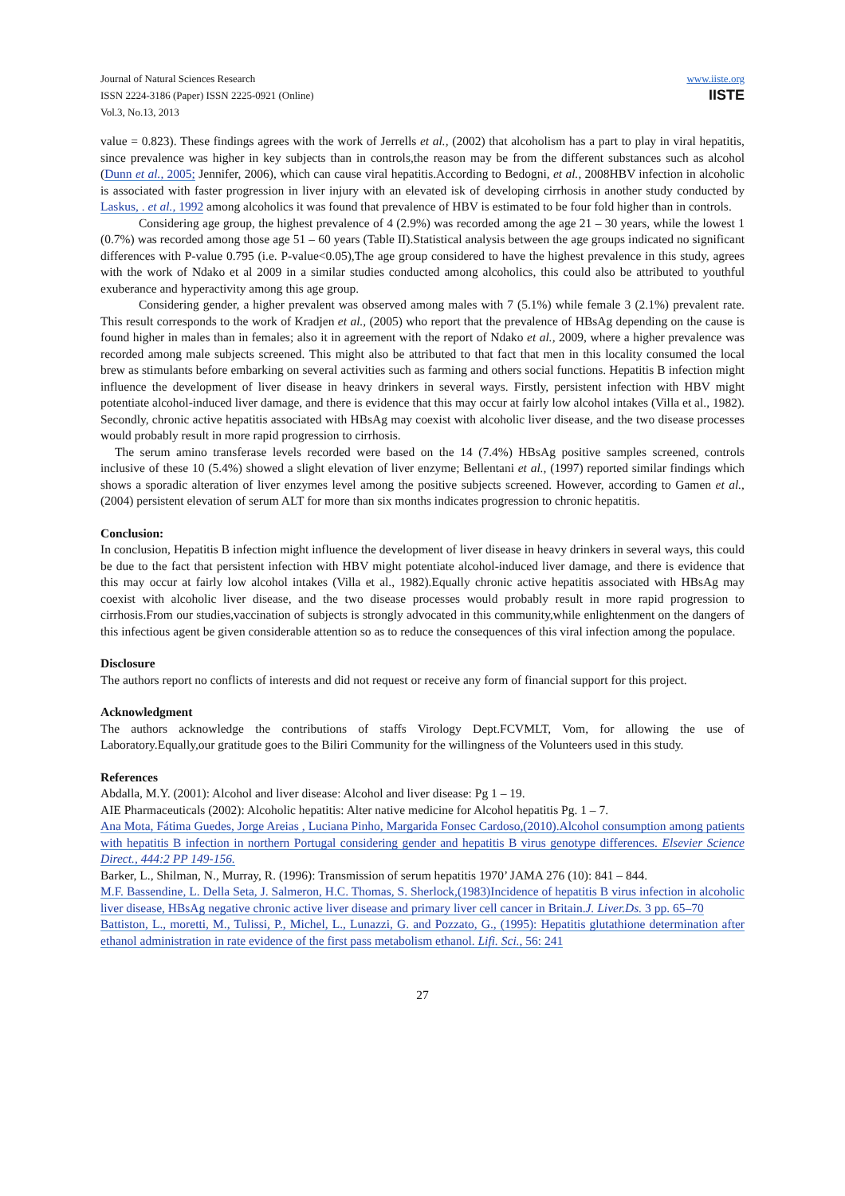Journal of Natural Sciences Research
ISSN 2224-3186 (Paper) ISSN 2225-0921 (Online)
Vol.3, No.13, 2013
www.iiste.org
IISTE
value = 0.823). These findings agrees with the work of Jerrells et al., (2002) that alcoholism has a part to play in viral hepatitis, since prevalence was higher in key subjects than in controls,the reason may be from the different substances such as alcohol (Dunn et al., 2005; Jennifer, 2006), which can cause viral hepatitis.According to Bedogni, et al., 2008HBV infection in alcoholic is associated with faster progression in liver injury with an elevated isk of developing cirrhosis in another study conducted by Laskus, . et al., 1992 among alcoholics it was found that prevalence of HBV is estimated to be four fold higher than in controls.
Considering age group, the highest prevalence of 4 (2.9%) was recorded among the age 21 – 30 years, while the lowest 1 (0.7%) was recorded among those age 51 – 60 years (Table II).Statistical analysis between the age groups indicated no significant differences with P-value 0.795 (i.e. P-value<0.05),The age group considered to have the highest prevalence in this study, agrees with the work of Ndako et al 2009 in a similar studies conducted among alcoholics, this could also be attributed to youthful exuberance and hyperactivity among this age group.
Considering gender, a higher prevalent was observed among males with 7 (5.1%) while female 3 (2.1%) prevalent rate. This result corresponds to the work of Kradjen et al., (2005) who report that the prevalence of HBsAg depending on the cause is found higher in males than in females; also it in agreement with the report of Ndako et al., 2009, where a higher prevalence was recorded among male subjects screened. This might also be attributed to that fact that men in this locality consumed the local brew as stimulants before embarking on several activities such as farming and others social functions. Hepatitis B infection might influence the development of liver disease in heavy drinkers in several ways. Firstly, persistent infection with HBV might potentiate alcohol-induced liver damage, and there is evidence that this may occur at fairly low alcohol intakes (Villa et al., 1982). Secondly, chronic active hepatitis associated with HBsAg may coexist with alcoholic liver disease, and the two disease processes would probably result in more rapid progression to cirrhosis.
The serum amino transferase levels recorded were based on the 14 (7.4%) HBsAg positive samples screened, controls inclusive of these 10 (5.4%) showed a slight elevation of liver enzyme; Bellentani et al., (1997) reported similar findings which shows a sporadic alteration of liver enzymes level among the positive subjects screened. However, according to Gamen et al., (2004) persistent elevation of serum ALT for more than six months indicates progression to chronic hepatitis.
Conclusion:
In conclusion, Hepatitis B infection might influence the development of liver disease in heavy drinkers in several ways, this could be due to the fact that persistent infection with HBV might potentiate alcohol-induced liver damage, and there is evidence that this may occur at fairly low alcohol intakes (Villa et al., 1982).Equally chronic active hepatitis associated with HBsAg may coexist with alcoholic liver disease, and the two disease processes would probably result in more rapid progression to cirrhosis.From our studies,vaccination of subjects is strongly advocated in this community,while enlightenment on the dangers of this infectious agent be given considerable attention so as to reduce the consequences of this viral infection among the populace.
Disclosure
The authors report no conflicts of interests and did not request or receive any form of financial support for this project.
Acknowledgment
The authors acknowledge the contributions of staffs Virology Dept.FCVMLT, Vom, for allowing the use of Laboratory.Equally,our gratitude goes to the Biliri Community for the willingness of the Volunteers used in this study.
References
Abdalla, M.Y. (2001): Alcohol and liver disease: Alcohol and liver disease: Pg 1 – 19.
AIE Pharmaceuticals (2002): Alcoholic hepatitis: Alter native medicine for Alcohol hepatitis Pg. 1 – 7.
Ana Mota, Fátima Guedes, Jorge Areias , Luciana Pinho, Margarida Fonsec Cardoso,(2010).Alcohol consumption among patients with hepatitis B infection in northern Portugal considering gender and hepatitis B virus genotype differences. Elsevier Science Direct., 444:2 PP 149-156.
Barker, L., Shilman, N., Murray, R. (1996): Transmission of serum hepatitis 1970’ JAMA 276 (10): 841 – 844.
M.F. Bassendine, L. Della Seta, J. Salmeron, H.C. Thomas, S. Sherlock,(1983)Incidence of hepatitis B virus infection in alcoholic liver disease, HBsAg negative chronic active liver disease and primary liver cell cancer in Britain.J. Liver.Ds. 3 pp. 65–70
Battiston, L., moretti, M., Tulissi, P., Michel, L., Lunazzi, G. and Pozzato, G., (1995): Hepatitis glutathione determination after ethanol administration in rate evidence of the first pass metabolism ethanol. Lifi. Sci., 56: 241
27